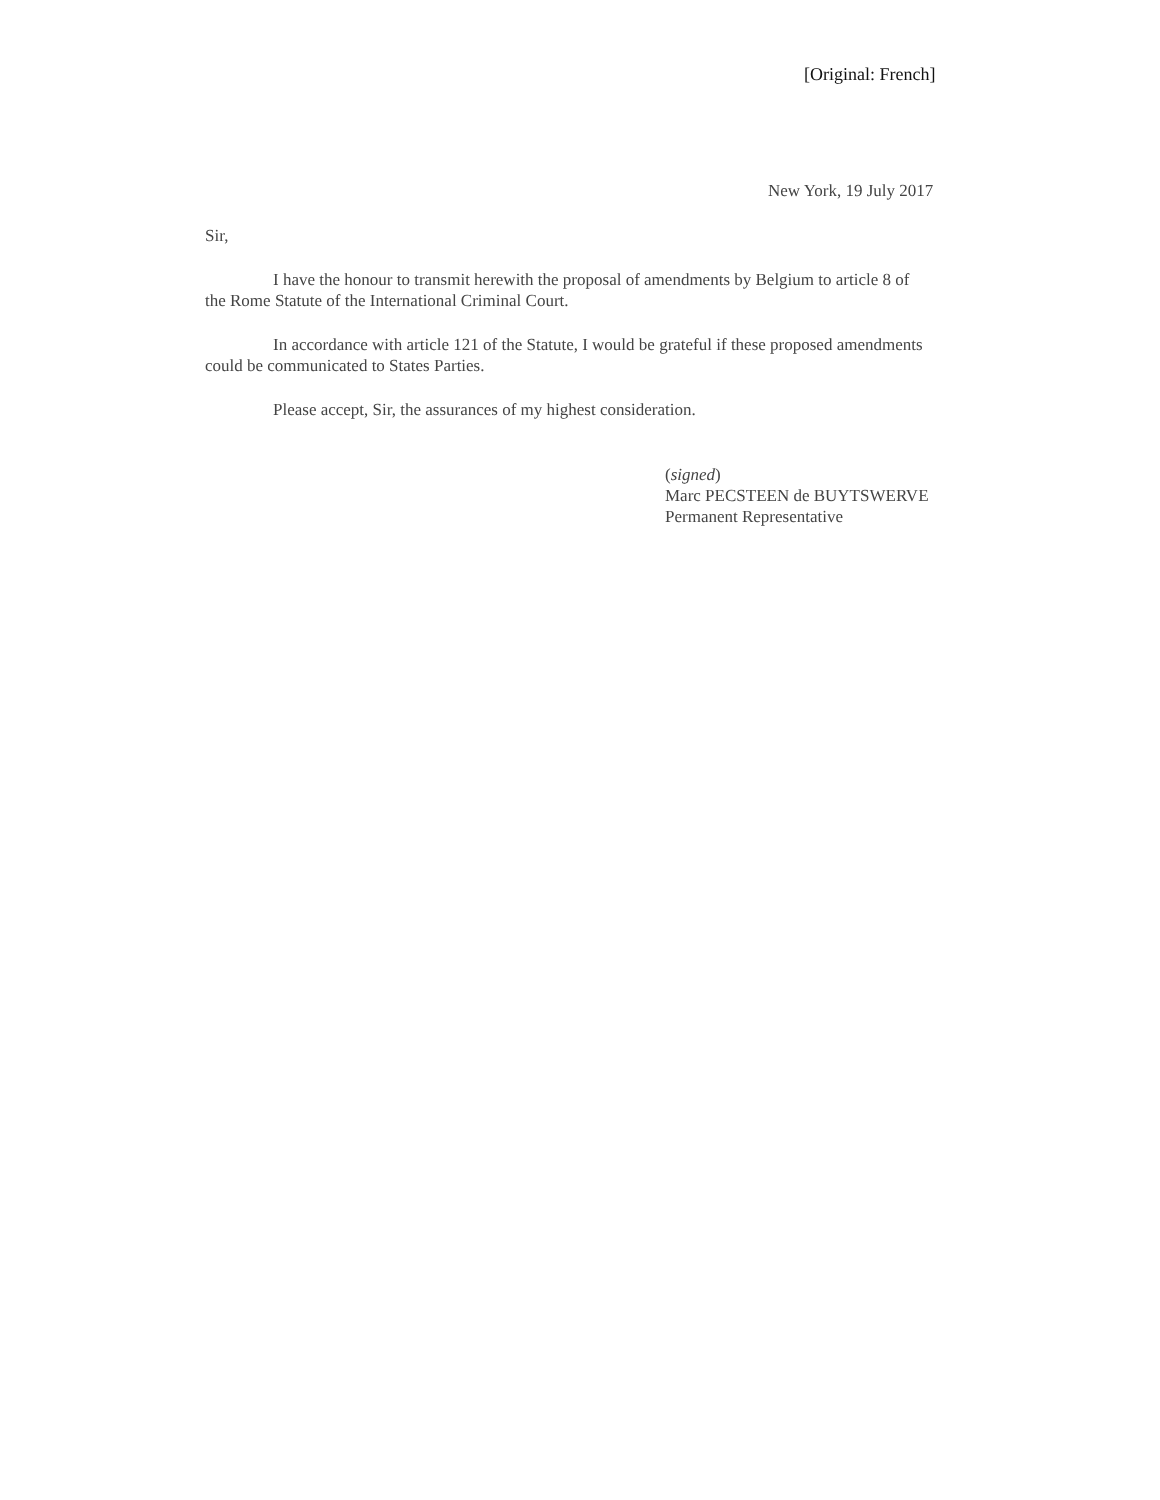[Original: French]
New York, 19 July 2017
Sir,
I have the honour to transmit herewith the proposal of amendments by Belgium to article 8 of the Rome Statute of the International Criminal Court.
In accordance with article 121 of the Statute, I would be grateful if these proposed amendments could be communicated to States Parties.
Please accept, Sir, the assurances of my highest consideration.
(signed)
Marc PECSTEEN de BUYTSWERVE
Permanent Representative